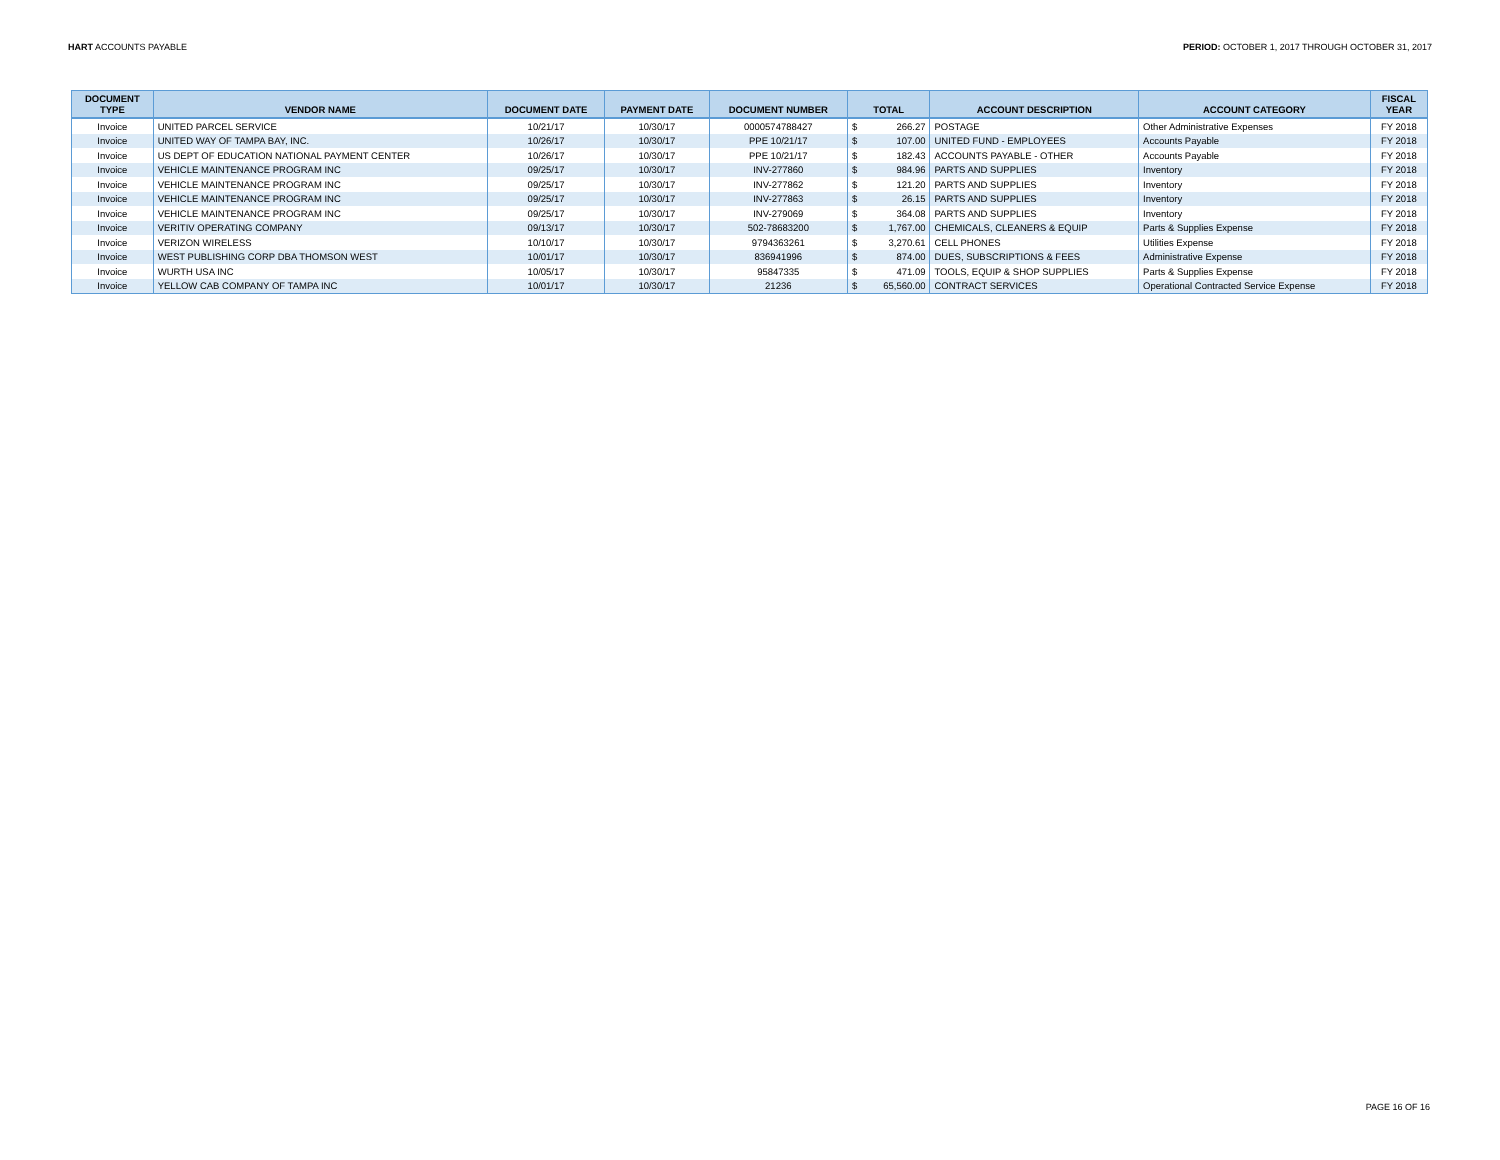HART ACCOUNTS PAYABLE PERIOD: OCTOBER 1, 2017 THROUGH OCTOBER 31, 2017
| DOCUMENT TYPE | VENDOR NAME | DOCUMENT DATE | PAYMENT DATE | DOCUMENT NUMBER | TOTAL | | ACCOUNT DESCRIPTION | ACCOUNT CATEGORY | FISCAL YEAR |
| --- | --- | --- | --- | --- | --- | --- | --- | --- | --- |
| Invoice | UNITED PARCEL SERVICE | 10/21/17 | 10/30/17 | 0000574788427 | $ | 266.27 | POSTAGE | Other Administrative Expenses | FY 2018 |
| Invoice | UNITED WAY OF TAMPA BAY, INC. | 10/26/17 | 10/30/17 | PPE 10/21/17 | $ | 107.00 | UNITED FUND - EMPLOYEES | Accounts Payable | FY 2018 |
| Invoice | US DEPT OF EDUCATION NATIONAL PAYMENT CENTER | 10/26/17 | 10/30/17 | PPE 10/21/17 | $ | 182.43 | ACCOUNTS PAYABLE - OTHER | Accounts Payable | FY 2018 |
| Invoice | VEHICLE MAINTENANCE PROGRAM INC | 09/25/17 | 10/30/17 | INV-277860 | $ | 984.96 | PARTS AND SUPPLIES | Inventory | FY 2018 |
| Invoice | VEHICLE MAINTENANCE PROGRAM INC | 09/25/17 | 10/30/17 | INV-277862 | $ | 121.20 | PARTS AND SUPPLIES | Inventory | FY 2018 |
| Invoice | VEHICLE MAINTENANCE PROGRAM INC | 09/25/17 | 10/30/17 | INV-277863 | $ | 26.15 | PARTS AND SUPPLIES | Inventory | FY 2018 |
| Invoice | VEHICLE MAINTENANCE PROGRAM INC | 09/25/17 | 10/30/17 | INV-279069 | $ | 364.08 | PARTS AND SUPPLIES | Inventory | FY 2018 |
| Invoice | VERITIV OPERATING COMPANY | 09/13/17 | 10/30/17 | 502-78683200 | $ | 1,767.00 | CHEMICALS, CLEANERS & EQUIP | Parts & Supplies Expense | FY 2018 |
| Invoice | VERIZON WIRELESS | 10/10/17 | 10/30/17 | 9794363261 | $ | 3,270.61 | CELL PHONES | Utilities Expense | FY 2018 |
| Invoice | WEST PUBLISHING CORP DBA THOMSON WEST | 10/01/17 | 10/30/17 | 836941996 | $ | 874.00 | DUES, SUBSCRIPTIONS & FEES | Administrative Expense | FY 2018 |
| Invoice | WURTH USA INC | 10/05/17 | 10/30/17 | 95847335 | $ | 471.09 | TOOLS, EQUIP & SHOP SUPPLIES | Parts & Supplies Expense | FY 2018 |
| Invoice | YELLOW CAB COMPANY OF TAMPA INC | 10/01/17 | 10/30/17 | 21236 | $ | 65,560.00 | CONTRACT SERVICES | Operational Contracted Service Expense | FY 2018 |
PAGE 16 OF 16